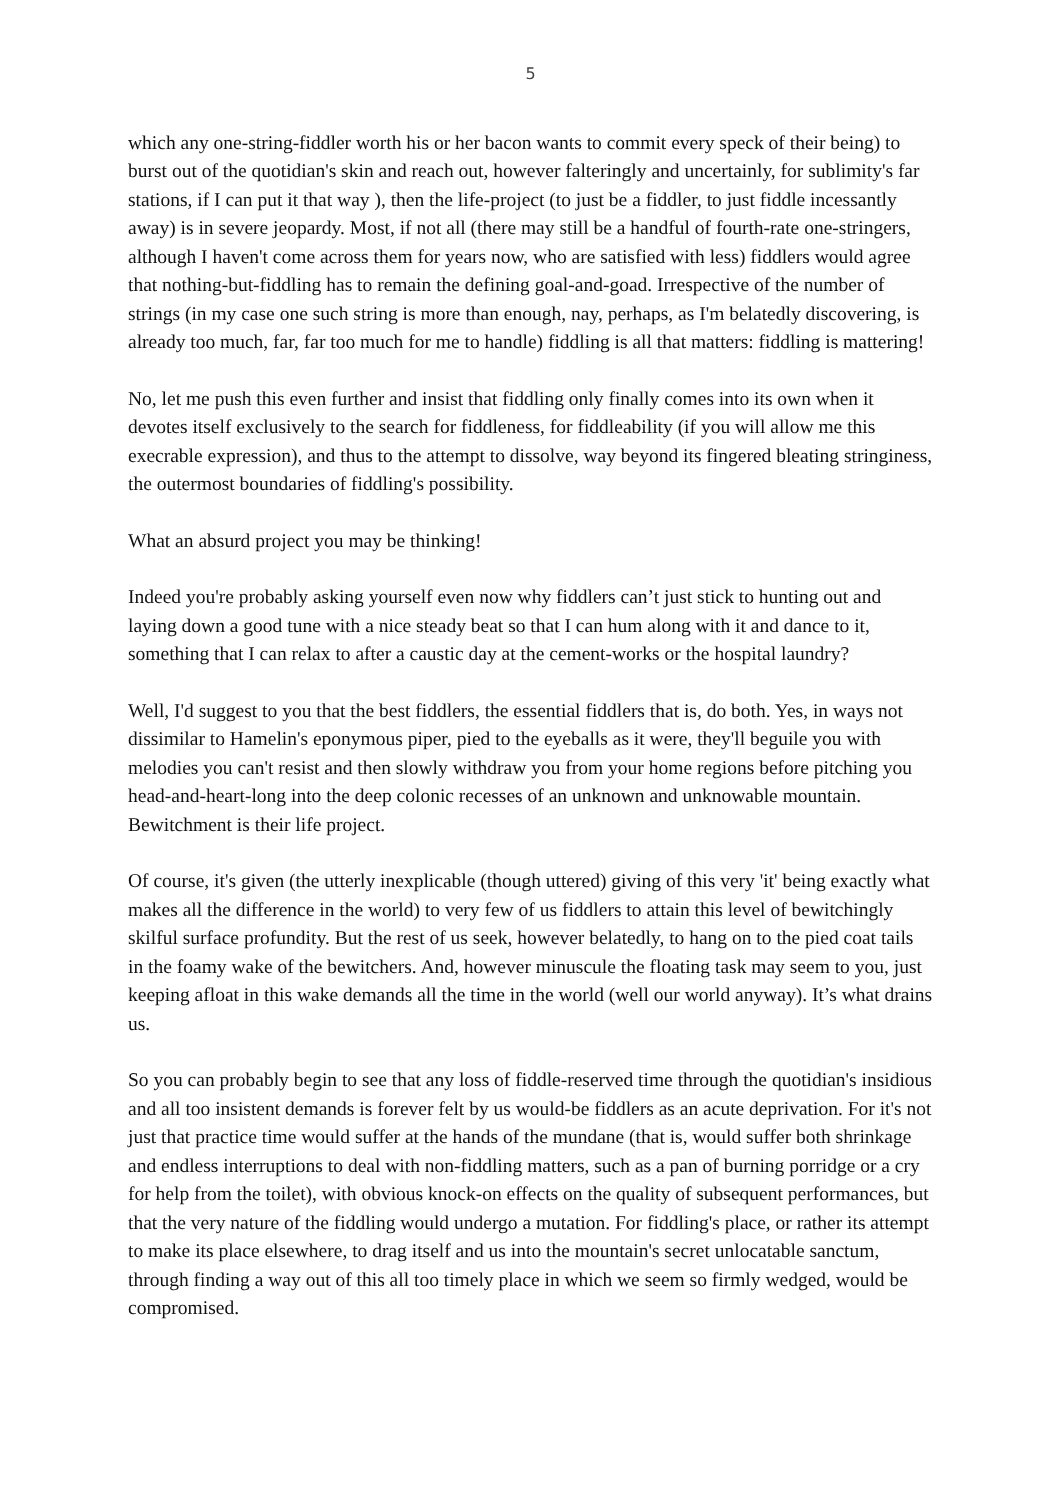5
which any one-string-fiddler worth his or her bacon wants to commit every speck of their being) to burst out of the quotidian's skin and reach out, however falteringly and uncertainly, for sublimity's far stations, if I can put it that way ), then the life-project (to just be a fiddler, to just fiddle incessantly away) is in severe jeopardy. Most, if not all (there may still be a handful of fourth-rate one-stringers, although I haven't come across them for years now, who are satisfied with less) fiddlers would agree that nothing-but-fiddling has to remain the defining goal-and-goad. Irrespective of the number of strings (in my case one such string is more than enough, nay, perhaps, as I'm belatedly discovering, is already too much, far, far too much for me to handle) fiddling is all that matters: fiddling is mattering!
No, let me push this even further and insist that fiddling only finally comes into its own when it devotes itself exclusively to the search for fiddleness, for fiddleability (if you will allow me this execrable expression), and thus to the attempt to dissolve, way beyond its fingered bleating stringiness, the outermost boundaries of fiddling's possibility.
What an absurd project you may be thinking!
Indeed you're probably asking yourself even now why fiddlers can’t just stick to hunting out and laying down a good tune with a nice steady beat so that I can hum along with it and dance to it, something that I can relax to after a caustic day at the cement-works or the hospital laundry?
Well, I'd suggest to you that the best fiddlers, the essential fiddlers that is, do both. Yes, in ways not dissimilar to Hamelin's eponymous piper, pied to the eyeballs as it were, they'll beguile you with melodies you can't resist and then slowly withdraw you from your home regions before pitching you head-and-heart-long into the deep colonic recesses of an unknown and unknowable mountain. Bewitchment is their life project.
Of course, it's given (the utterly inexplicable (though uttered) giving of this very 'it' being exactly what makes all the difference in the world) to very few of us fiddlers to attain this level of bewitchingly skilful surface profundity. But the rest of us seek, however belatedly, to hang on to the pied coat tails in the foamy wake of the bewitchers. And, however minuscule the floating task may seem to you, just keeping afloat in this wake demands all the time in the world (well our world anyway). It’s what drains us.
So you can probably begin to see that any loss of fiddle-reserved time through the quotidian's insidious and all too insistent demands is forever felt by us would-be fiddlers as an acute deprivation. For it's not just that practice time would suffer at the hands of the mundane (that is, would suffer both shrinkage and endless interruptions to deal with non-fiddling matters, such as a pan of burning porridge or a cry for help from the toilet), with obvious knock-on effects on the quality of subsequent performances, but that the very nature of the fiddling would undergo a mutation. For fiddling's place, or rather its attempt to make its place elsewhere, to drag itself and us into the mountain's secret unlocatable sanctum, through finding a way out of this all too timely place in which we seem so firmly wedged, would be compromised.